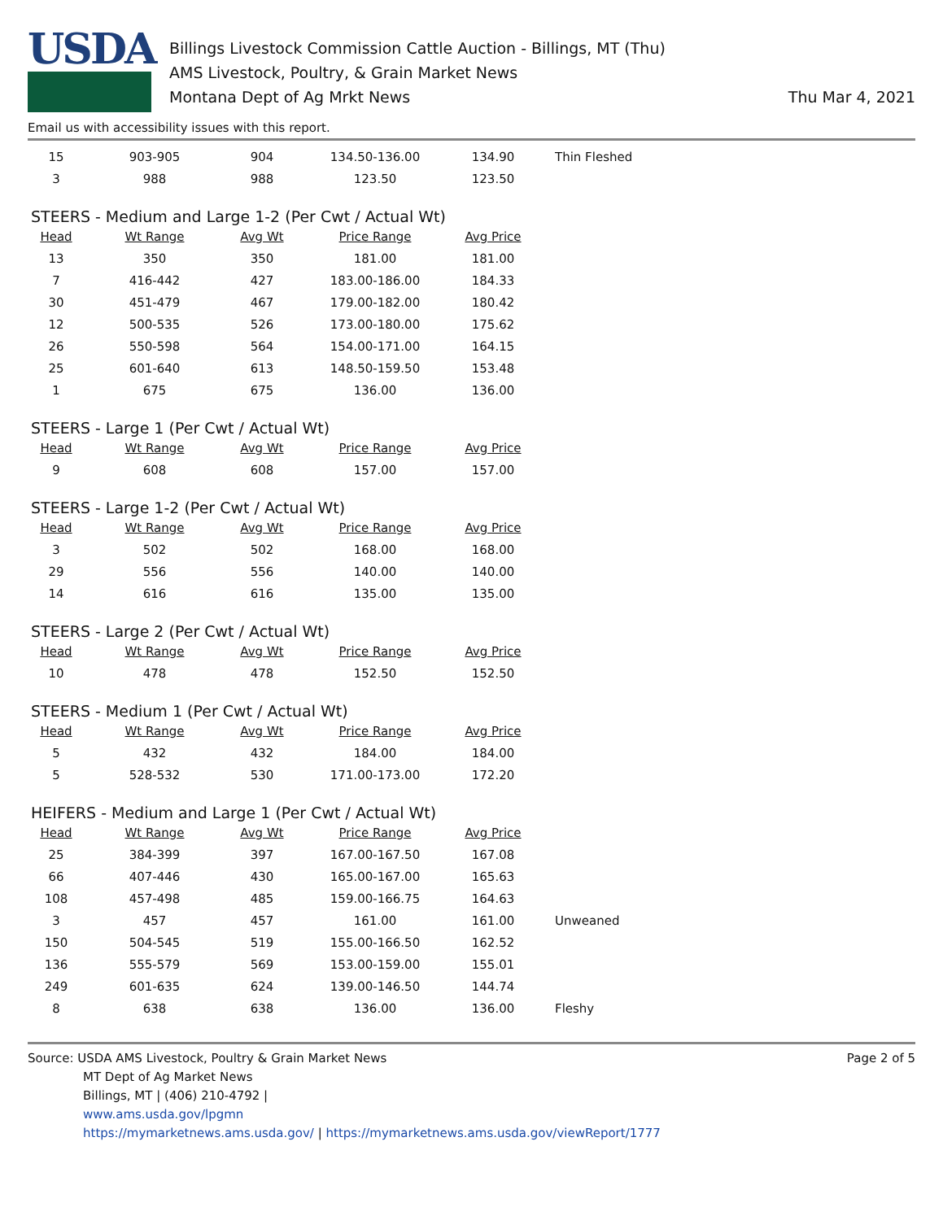USDA
Billings Livestock Commission Cattle Auction - Billings, MT (Thu)
AMS Livestock, Poultry, & Grain Market News
Montana Dept of Ag Mrkt News
Thu Mar 4, 2021
Email us with accessibility issues with this report.
| 15 | 903-905 | 904 | 134.50-136.00 | 134.90 | Thin Fleshed |
| 3 | 988 | 988 | 123.50 | 123.50 | |
STEERS - Medium and Large 1-2 (Per Cwt / Actual Wt)
| Head | Wt Range | Avg Wt | Price Range | Avg Price |
| --- | --- | --- | --- | --- |
| 13 | 350 | 350 | 181.00 | 181.00 |
| 7 | 416-442 | 427 | 183.00-186.00 | 184.33 |
| 30 | 451-479 | 467 | 179.00-182.00 | 180.42 |
| 12 | 500-535 | 526 | 173.00-180.00 | 175.62 |
| 26 | 550-598 | 564 | 154.00-171.00 | 164.15 |
| 25 | 601-640 | 613 | 148.50-159.50 | 153.48 |
| 1 | 675 | 675 | 136.00 | 136.00 |
STEERS - Large 1 (Per Cwt / Actual Wt)
| Head | Wt Range | Avg Wt | Price Range | Avg Price |
| --- | --- | --- | --- | --- |
| 9 | 608 | 608 | 157.00 | 157.00 |
STEERS - Large 1-2 (Per Cwt / Actual Wt)
| Head | Wt Range | Avg Wt | Price Range | Avg Price |
| --- | --- | --- | --- | --- |
| 3 | 502 | 502 | 168.00 | 168.00 |
| 29 | 556 | 556 | 140.00 | 140.00 |
| 14 | 616 | 616 | 135.00 | 135.00 |
STEERS - Large 2 (Per Cwt / Actual Wt)
| Head | Wt Range | Avg Wt | Price Range | Avg Price |
| --- | --- | --- | --- | --- |
| 10 | 478 | 478 | 152.50 | 152.50 |
STEERS - Medium 1 (Per Cwt / Actual Wt)
| Head | Wt Range | Avg Wt | Price Range | Avg Price |
| --- | --- | --- | --- | --- |
| 5 | 432 | 432 | 184.00 | 184.00 |
| 5 | 528-532 | 530 | 171.00-173.00 | 172.20 |
HEIFERS - Medium and Large 1 (Per Cwt / Actual Wt)
| Head | Wt Range | Avg Wt | Price Range | Avg Price | |
| --- | --- | --- | --- | --- | --- |
| 25 | 384-399 | 397 | 167.00-167.50 | 167.08 | |
| 66 | 407-446 | 430 | 165.00-167.00 | 165.63 | |
| 108 | 457-498 | 485 | 159.00-166.75 | 164.63 | |
| 3 | 457 | 457 | 161.00 | 161.00 | Unweaned |
| 150 | 504-545 | 519 | 155.00-166.50 | 162.52 | |
| 136 | 555-579 | 569 | 153.00-159.00 | 155.01 | |
| 249 | 601-635 | 624 | 139.00-146.50 | 144.74 | |
| 8 | 638 | 638 | 136.00 | 136.00 | Fleshy |
Source: USDA AMS Livestock, Poultry & Grain Market News
MT Dept of Ag Market News
Billings, MT | (406) 210-4792 |
www.ams.usda.gov/lpgmn
https://mymarketnews.ams.usda.gov/ | https://mymarketnews.ams.usda.gov/viewReport/1777
Page 2 of 5